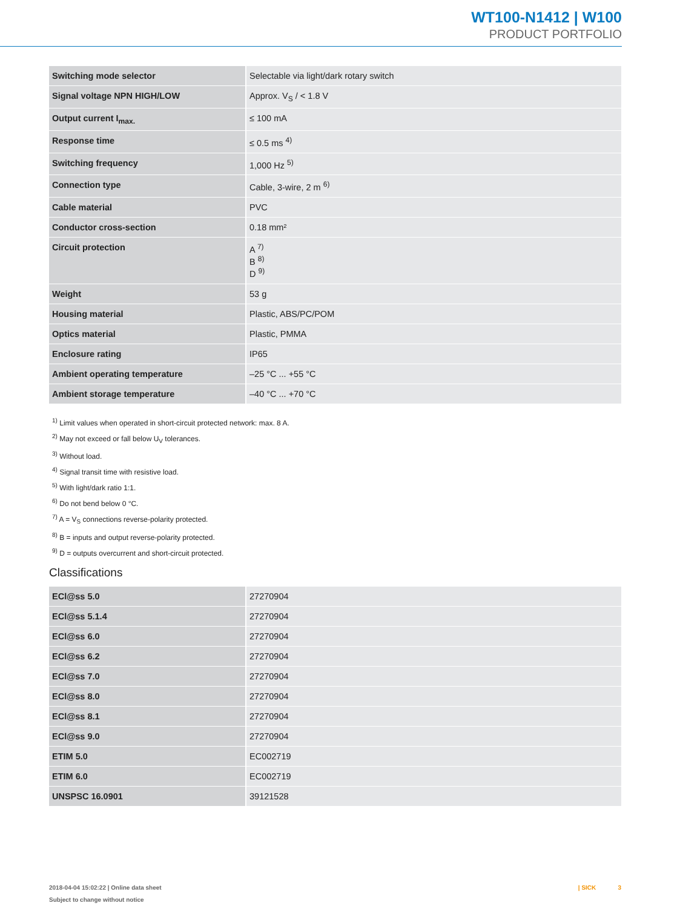WT100-N1412 | W100
PRODUCT PORTFOLIO
| Switching mode selector | Selectable via light/dark rotary switch |
| Signal voltage NPN HIGH/LOW | Approx. V<sub>S</sub> / < 1.8 V |
| Output current I<sub>max.</sub> | ≤ 100 mA |
| Response time | ≤ 0.5 ms <sup>4)</sup> |
| Switching frequency | 1,000 Hz <sup>5)</sup> |
| Connection type | Cable, 3-wire, 2 m <sup>6)</sup> |
| Cable material | PVC |
| Conductor cross-section | 0.18 mm² |
| Circuit protection | A <sup>7)</sup> B <sup>8)</sup> D <sup>9)</sup> |
| Weight | 53 g |
| Housing material | Plastic, ABS/PC/POM |
| Optics material | Plastic, PMMA |
| Enclosure rating | IP65 |
| Ambient operating temperature | –25 °C ... +55 °C |
| Ambient storage temperature | –40 °C ... +70 °C |
<sup>1)</sup> Limit values when operated in short-circuit protected network: max. 8 A.
<sup>2)</sup> May not exceed or fall below U<sub>V</sub> tolerances.
<sup>3)</sup> Without load.
<sup>4)</sup> Signal transit time with resistive load.
<sup>5)</sup> With light/dark ratio 1:1.
<sup>6)</sup> Do not bend below 0 °C.
<sup>7)</sup> A = V<sub>S</sub> connections reverse-polarity protected.
<sup>8)</sup> B = inputs and output reverse-polarity protected.
<sup>9)</sup> D = outputs overcurrent and short-circuit protected.
Classifications
| ECl@ss 5.0 | 27270904 |
| ECl@ss 5.1.4 | 27270904 |
| ECl@ss 6.0 | 27270904 |
| ECl@ss 6.2 | 27270904 |
| ECl@ss 7.0 | 27270904 |
| ECl@ss 8.0 | 27270904 |
| ECl@ss 8.1 | 27270904 |
| ECl@ss 9.0 | 27270904 |
| ETIM 5.0 | EC002719 |
| ETIM 6.0 | EC002719 |
| UNSPSC 16.0901 | 39121528 |
2018-04-04 15:02:22 | Online data sheet
Subject to change without notice
| SICK 3